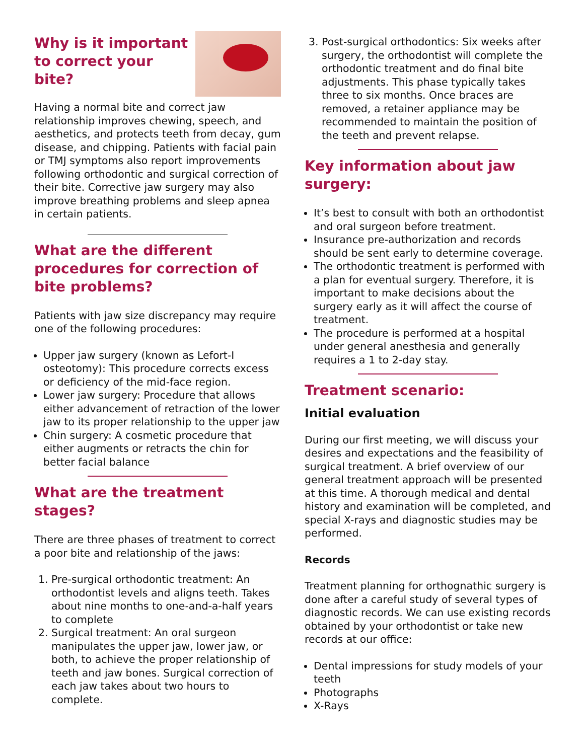Why is it important
to correct your
bite?
Having a normal bite and correct jaw relationship improves chewing, speech, and aesthetics, and protects teeth from decay, gum disease, and chipping. Patients with facial pain or TMJ symptoms also report improvements following orthodontic and surgical correction of their bite. Corrective jaw surgery may also improve breathing problems and sleep apnea in certain patients.
What are the different procedures for correction of bite problems?
Patients with jaw size discrepancy may require one of the following procedures:
Upper jaw surgery (known as Lefort-I osteotomy): This procedure corrects excess or deficiency of the mid-face region.
Lower jaw surgery: Procedure that allows either advancement of retraction of the lower jaw to its proper relationship to the upper jaw
Chin surgery: A cosmetic procedure that either augments or retracts the chin for better facial balance
What are the treatment stages?
There are three phases of treatment to correct a poor bite and relationship of the jaws:
1. Pre-surgical orthodontic treatment: An orthodontist levels and aligns teeth. Takes about nine months to one-and-a-half years to complete
2. Surgical treatment: An oral surgeon manipulates the upper jaw, lower jaw, or both, to achieve the proper relationship of teeth and jaw bones. Surgical correction of each jaw takes about two hours to complete.
3. Post-surgical orthodontics: Six weeks after surgery, the orthodontist will complete the orthodontic treatment and do final bite adjustments. This phase typically takes three to six months. Once braces are removed, a retainer appliance may be recommended to maintain the position of the teeth and prevent relapse.
Key information about jaw surgery:
It’s best to consult with both an orthodontist and oral surgeon before treatment.
Insurance pre-authorization and records should be sent early to determine coverage.
The orthodontic treatment is performed with a plan for eventual surgery. Therefore, it is important to make decisions about the surgery early as it will affect the course of treatment.
The procedure is performed at a hospital under general anesthesia and generally requires a 1 to 2-day stay.
Treatment scenario:
Initial evaluation
During our first meeting, we will discuss your desires and expectations and the feasibility of surgical treatment. A brief overview of our general treatment approach will be presented at this time. A thorough medical and dental history and examination will be completed, and special X-rays and diagnostic studies may be performed.
Records
Treatment planning for orthognathic surgery is done after a careful study of several types of diagnostic records. We can use existing records obtained by your orthodontist or take new records at our office:
Dental impressions for study models of your teeth
Photographs
X-Rays